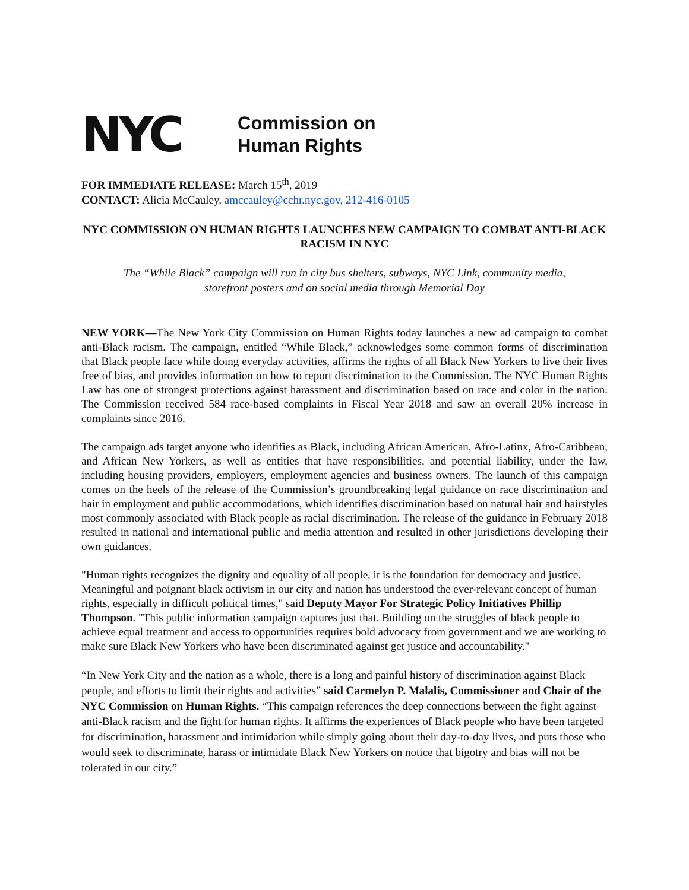NYC
Commission on
Human Rights
FOR IMMEDIATE RELEASE: March 15<sup>th</sup>, 2019
CONTACT: Alicia McCauley, amccauley@cchr.nyc.gov, 212-416-0105
NYC COMMISSION ON HUMAN RIGHTS LAUNCHES NEW CAMPAIGN TO COMBAT ANTI-BLACK RACISM IN NYC
The “While Black” campaign will run in city bus shelters, subways, NYC Link, community media,
storefront posters and on social media through Memorial Day
NEW YORK—The New York City Commission on Human Rights today launches a new ad campaign to combat anti-Black racism. The campaign, entitled “While Black,” acknowledges some common forms of discrimination that Black people face while doing everyday activities, affirms the rights of all Black New Yorkers to live their lives free of bias, and provides information on how to report discrimination to the Commission. The NYC Human Rights Law has one of strongest protections against harassment and discrimination based on race and color in the nation. The Commission received 584 race-based complaints in Fiscal Year 2018 and saw an overall 20% increase in complaints since 2016.
The campaign ads target anyone who identifies as Black, including African American, Afro-Latinx, Afro-Caribbean, and African New Yorkers, as well as entities that have responsibilities, and potential liability, under the law, including housing providers, employers, employment agencies and business owners. The launch of this campaign comes on the heels of the release of the Commission’s groundbreaking legal guidance on race discrimination and hair in employment and public accommodations, which identifies discrimination based on natural hair and hairstyles most commonly associated with Black people as racial discrimination. The release of the guidance in February 2018 resulted in national and international public and media attention and resulted in other jurisdictions developing their own guidances.
"Human rights recognizes the dignity and equality of all people, it is the foundation for democracy and justice. Meaningful and poignant black activism in our city and nation has understood the ever-relevant concept of human rights, especially in difficult political times," said Deputy Mayor For Strategic Policy Initiatives Phillip Thompson. "This public information campaign captures just that. Building on the struggles of black people to achieve equal treatment and access to opportunities requires bold advocacy from government and we are working to make sure Black New Yorkers who have been discriminated against get justice and accountability."
“In New York City and the nation as a whole, there is a long and painful history of discrimination against Black people, and efforts to limit their rights and activities” said Carmelyn P. Malalis, Commissioner and Chair of the NYC Commission on Human Rights. “This campaign references the deep connections between the fight against anti-Black racism and the fight for human rights. It affirms the experiences of Black people who have been targeted for discrimination, harassment and intimidation while simply going about their day-to-day lives, and puts those who would seek to discriminate, harass or intimidate Black New Yorkers on notice that bigotry and bias will not be tolerated in our city.”